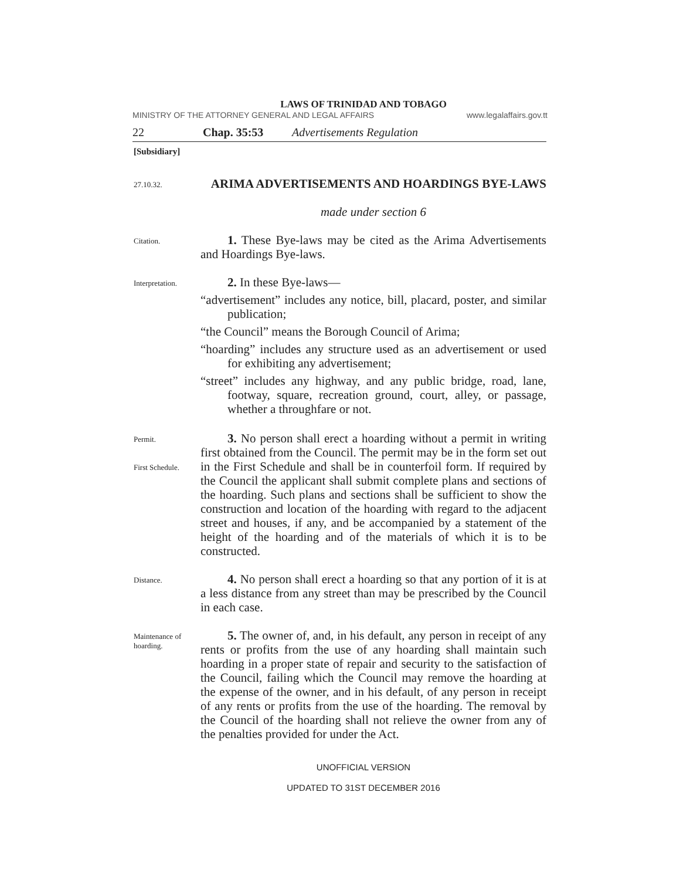LAWS OF TRINIDAD AND TOBAGO
MINISTRY OF THE ATTORNEY GENERAL AND LEGAL AFFAIRS www.legalaffairs.gov.tt
22 Chap. 35:53 Advertisements Regulation
[Subsidiary]
27.10.32.
ARIMA ADVERTISEMENTS AND HOARDINGS BYE-LAWS
made under section 6
Citation.
1. These Bye-laws may be cited as the Arima Advertisements and Hoardings Bye-laws.
Interpretation.
2. In these Bye-laws—
“advertisement” includes any notice, bill, placard, poster, and similar publication;
“the Council” means the Borough Council of Arima;
“hoarding” includes any structure used as an advertisement or used for exhibiting any advertisement;
“street” includes any highway, and any public bridge, road, lane, footway, square, recreation ground, court, alley, or passage, whether a throughfare or not.
Permit.
First Schedule.
3. No person shall erect a hoarding without a permit in writing first obtained from the Council. The permit may be in the form set out in the First Schedule and shall be in counterfoil form. If required by the Council the applicant shall submit complete plans and sections of the hoarding. Such plans and sections shall be sufficient to show the construction and location of the hoarding with regard to the adjacent street and houses, if any, and be accompanied by a statement of the height of the hoarding and of the materials of which it is to be constructed.
Distance.
4. No person shall erect a hoarding so that any portion of it is at a less distance from any street than may be prescribed by the Council in each case.
Maintenance of hoarding.
5. The owner of, and, in his default, any person in receipt of any rents or profits from the use of any hoarding shall maintain such hoarding in a proper state of repair and security to the satisfaction of the Council, failing which the Council may remove the hoarding at the expense of the owner, and in his default, of any person in receipt of any rents or profits from the use of the hoarding. The removal by the Council of the hoarding shall not relieve the owner from any of the penalties provided for under the Act.
UNOFFICIAL VERSION
UPDATED TO 31ST DECEMBER 2016